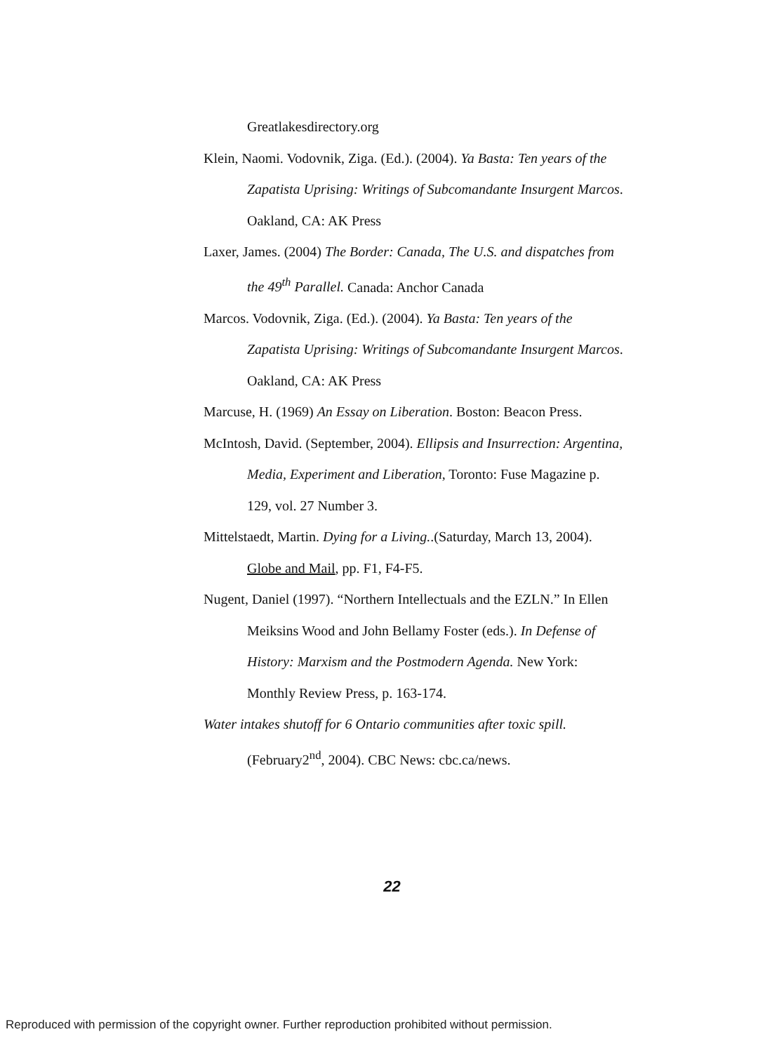Greatlakesdirectory.org
Klein, Naomi. Vodovnik, Ziga. (Ed.). (2004). Ya Basta: Ten years of the Zapatista Uprising: Writings of Subcomandante Insurgent Marcos. Oakland, CA: AK Press
Laxer, James. (2004) The Border: Canada, The U.S. and dispatches from the 49<sup>th</sup> Parallel. Canada: Anchor Canada
Marcos. Vodovnik, Ziga. (Ed.). (2004). Ya Basta: Ten years of the Zapatista Uprising: Writings of Subcomandante Insurgent Marcos. Oakland, CA: AK Press
Marcuse, H. (1969) An Essay on Liberation. Boston: Beacon Press.
McIntosh, David. (September, 2004). Ellipsis and Insurrection: Argentina, Media, Experiment and Liberation, Toronto: Fuse Magazine p. 129, vol. 27 Number 3.
Mittelstaedt, Martin. Dying for a Living..(Saturday, March 13, 2004). Globe and Mail, pp. F1, F4-F5.
Nugent, Daniel (1997). “Northern Intellectuals and the EZLN.” In Ellen Meiksins Wood and John Bellamy Foster (eds.). In Defense of History: Marxism and the Postmodern Agenda. New York: Monthly Review Press, p. 163-174.
Water intakes shutoff for 6 Ontario communities after toxic spill. (February2<sup>nd</sup>, 2004). CBC News: cbc.ca/news.
22
Reproduced with permission of the copyright owner. Further reproduction prohibited without permission.